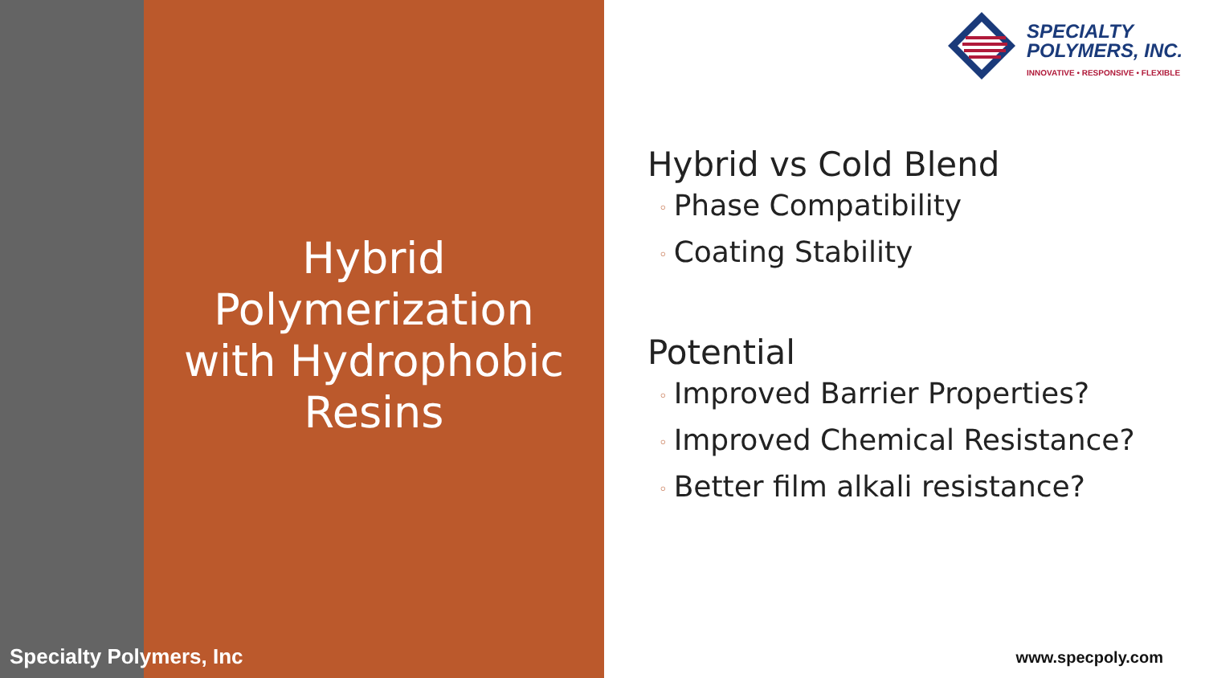Hybrid
Polymerization
with Hydrophobic
Resins
SPECIALTY
POLYMERS, INC.
INNOVATIVE • RESPONSIVE • FLEXIBLE
Hybrid vs Cold Blend
◦ Phase Compatibility
◦ Coating Stability
Potential
◦ Improved Barrier Properties?
◦ Improved Chemical Resistance?
◦ Better film alkali resistance?
Specialty Polymers, Inc www.specpoly.com